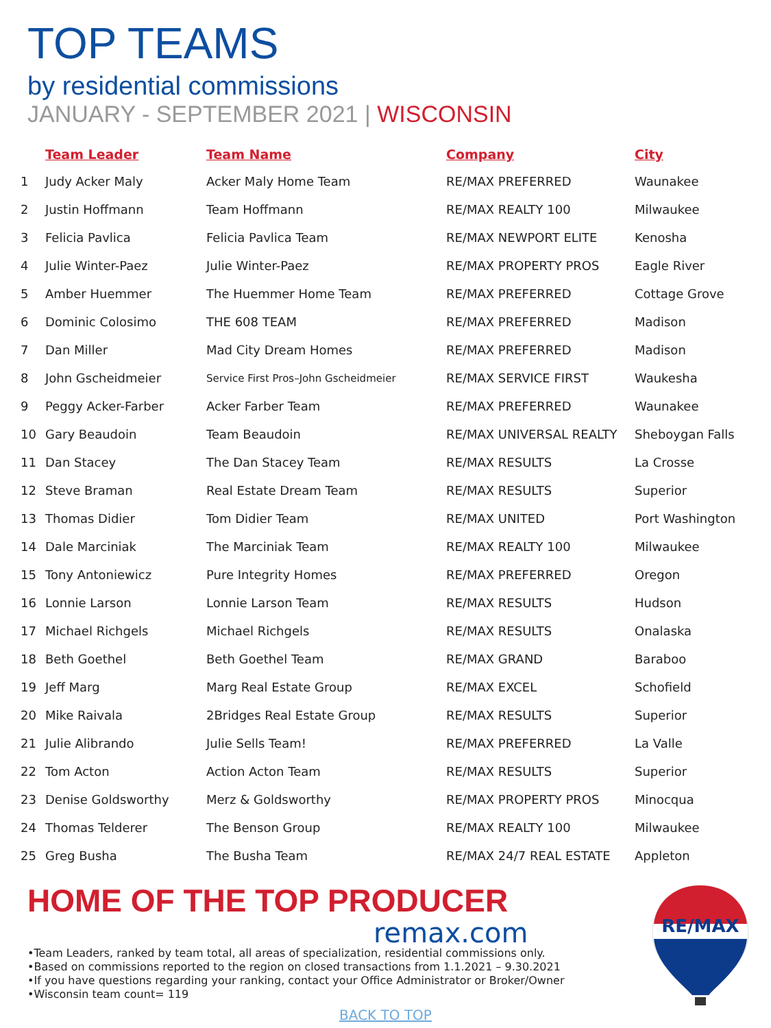TOP TEAMS
by residential commissions
JANUARY - SEPTEMBER 2021 | WISCONSIN
| | Team Leader | Team Name | Company | City |
| --- | --- | --- | --- | --- |
| 1 | Judy Acker Maly | Acker Maly Home Team | RE/MAX PREFERRED | Waunakee |
| 2 | Justin Hoffmann | Team Hoffmann | RE/MAX REALTY 100 | Milwaukee |
| 3 | Felicia Pavlica | Felicia Pavlica Team | RE/MAX NEWPORT ELITE | Kenosha |
| 4 | Julie Winter-Paez | Julie Winter-Paez | RE/MAX PROPERTY PROS | Eagle River |
| 5 | Amber Huemmer | The Huemmer Home Team | RE/MAX PREFERRED | Cottage Grove |
| 6 | Dominic Colosimo | THE 608 TEAM | RE/MAX PREFERRED | Madison |
| 7 | Dan Miller | Mad City Dream Homes | RE/MAX PREFERRED | Madison |
| 8 | John Gscheidmeier | Service First Pros–John Gscheidmeier | RE/MAX SERVICE FIRST | Waukesha |
| 9 | Peggy Acker-Farber | Acker Farber Team | RE/MAX PREFERRED | Waunakee |
| 10 | Gary Beaudoin | Team Beaudoin | RE/MAX UNIVERSAL REALTY | Sheboygan Falls |
| 11 | Dan Stacey | The Dan Stacey Team | RE/MAX RESULTS | La Crosse |
| 12 | Steve Braman | Real Estate Dream Team | RE/MAX RESULTS | Superior |
| 13 | Thomas Didier | Tom Didier Team | RE/MAX UNITED | Port Washington |
| 14 | Dale Marciniak | The Marciniak Team | RE/MAX REALTY 100 | Milwaukee |
| 15 | Tony Antoniewicz | Pure Integrity Homes | RE/MAX PREFERRED | Oregon |
| 16 | Lonnie Larson | Lonnie Larson Team | RE/MAX RESULTS | Hudson |
| 17 | Michael Richgels | Michael Richgels | RE/MAX RESULTS | Onalaska |
| 18 | Beth Goethel | Beth Goethel Team | RE/MAX GRAND | Baraboo |
| 19 | Jeff Marg | Marg Real Estate Group | RE/MAX EXCEL | Schofield |
| 20 | Mike Raivala | 2Bridges Real Estate Group | RE/MAX RESULTS | Superior |
| 21 | Julie Alibrando | Julie Sells Team! | RE/MAX PREFERRED | La Valle |
| 22 | Tom Acton | Action Acton Team | RE/MAX RESULTS | Superior |
| 23 | Denise Goldsworthy | Merz & Goldsworthy | RE/MAX PROPERTY PROS | Minocqua |
| 24 | Thomas Telderer | The Benson Group | RE/MAX REALTY 100 | Milwaukee |
| 25 | Greg Busha | The Busha Team | RE/MAX 24/7 REAL ESTATE | Appleton |
HOME OF THE TOP PRODUCER
remax.com
•Team Leaders, ranked by team total, all areas of specialization, residential commissions only.
•Based on commissions reported to the region on closed transactions from 1.1.2021 – 9.30.2021
•If you have questions regarding your ranking, contact your Office Administrator or Broker/Owner
•Wisconsin team count= 119
BACK TO TOP
RE/MAX